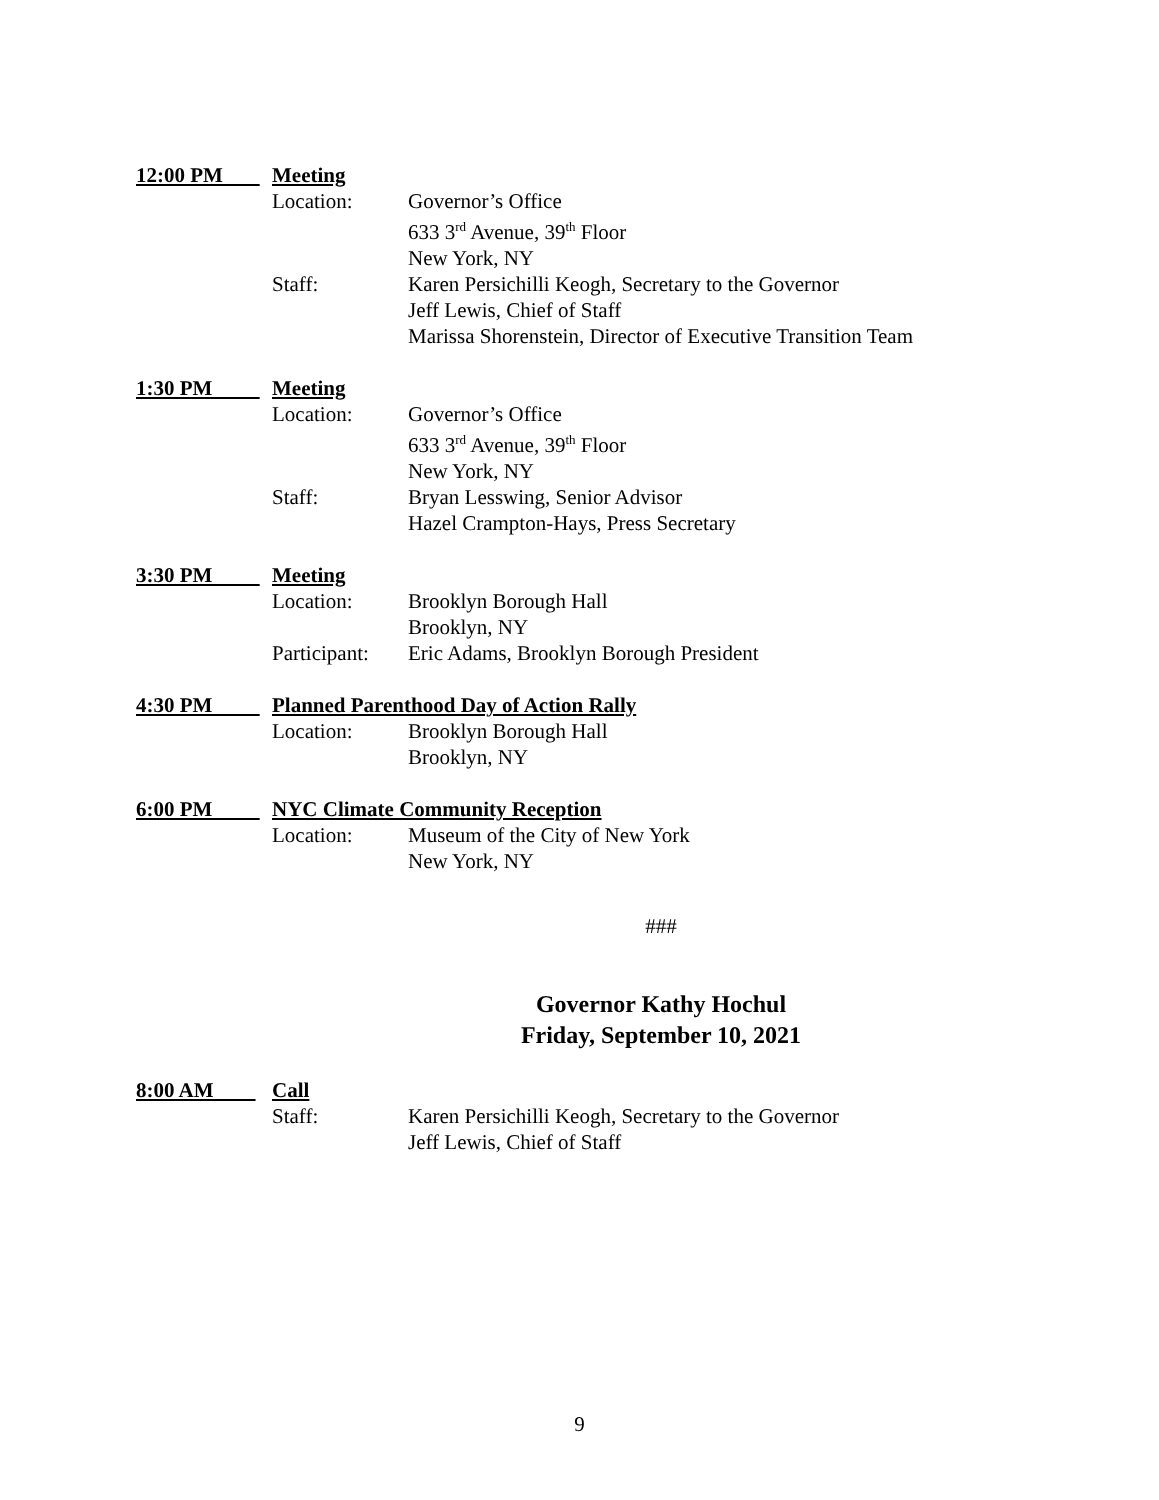12:00 PM Meeting
Location: Governor’s Office
633 3<sup>rd</sup> Avenue, 39<sup>th</sup> Floor
New York, NY
Staff: Karen Persichilli Keogh, Secretary to the Governor
Jeff Lewis, Chief of Staff
Marissa Shorenstein, Director of Executive Transition Team
1:30 PM Meeting
Location: Governor’s Office
633 3<sup>rd</sup> Avenue, 39<sup>th</sup> Floor
New York, NY
Staff: Bryan Lesswing, Senior Advisor
Hazel Crampton-Hays, Press Secretary
3:30 PM Meeting
Location: Brooklyn Borough Hall
Brooklyn, NY
Participant: Eric Adams, Brooklyn Borough President
4:30 PM Planned Parenthood Day of Action Rally
Location: Brooklyn Borough Hall
Brooklyn, NY
6:00 PM NYC Climate Community Reception
Location: Museum of the City of New York
New York, NY
###
Governor Kathy Hochul
Friday, September 10, 2021
8:00 AM Call
Staff: Karen Persichilli Keogh, Secretary to the Governor
Jeff Lewis, Chief of Staff
9